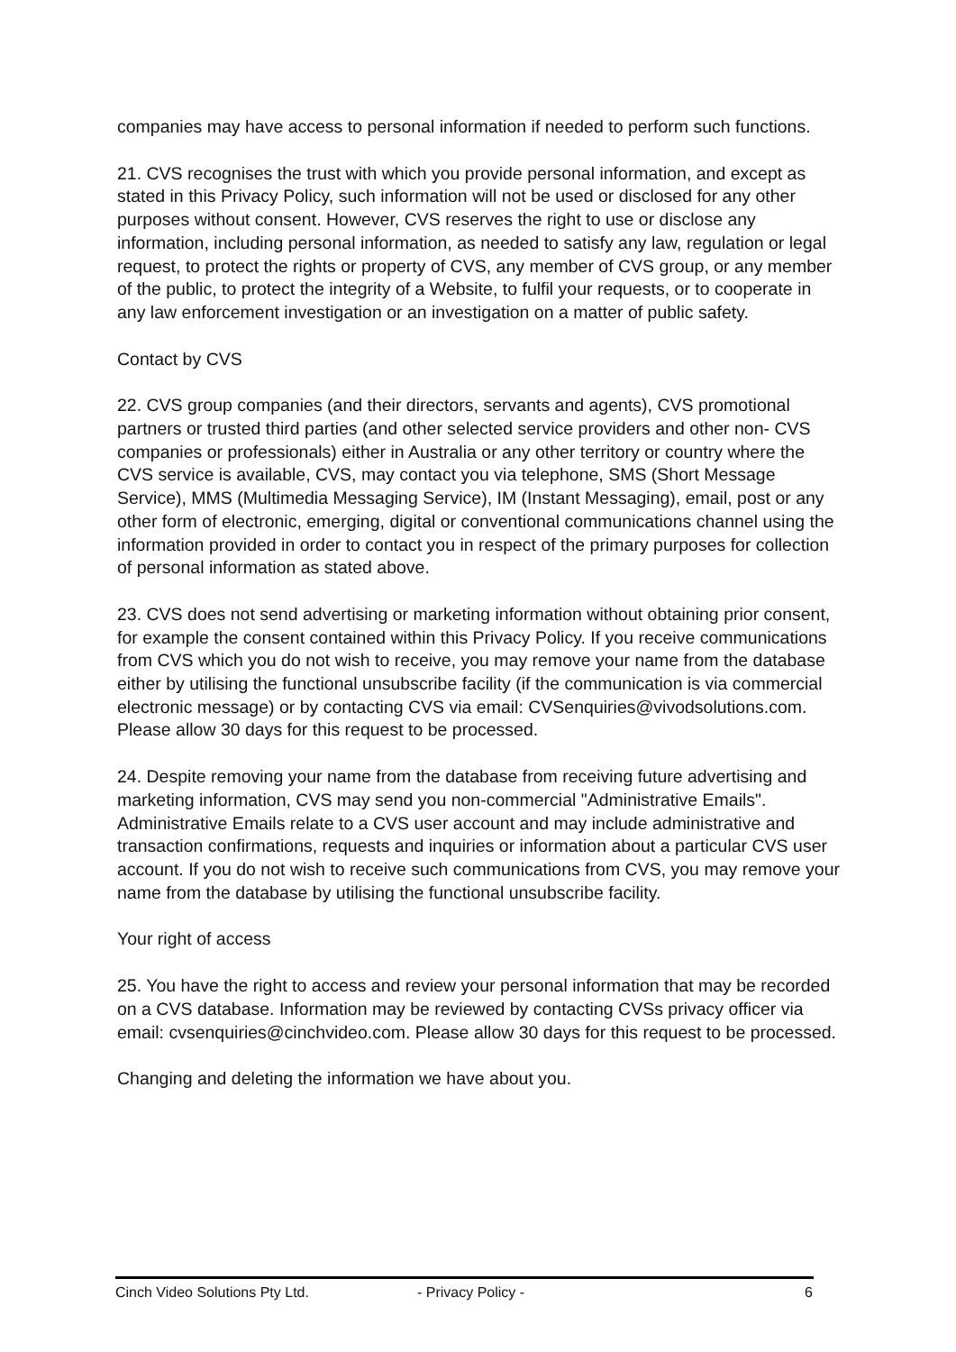companies may have access to personal information if needed to perform such functions.
21. CVS recognises the trust with which you provide personal information, and except as stated in this Privacy Policy, such information will not be used or disclosed for any other purposes without consent. However, CVS reserves the right to use or disclose any information, including personal information, as needed to satisfy any law, regulation or legal request, to protect the rights or property of CVS, any member of CVS group, or any member of the public, to protect the integrity of a Website, to fulfil your requests, or to cooperate in any law enforcement investigation or an investigation on a matter of public safety.
Contact by CVS
22. CVS group companies (and their directors, servants and agents), CVS promotional partners or trusted third parties (and other selected service providers and other non- CVS companies or professionals) either in Australia or any other territory or country where the CVS service is available, CVS, may contact you via telephone, SMS (Short Message Service), MMS (Multimedia Messaging Service), IM (Instant Messaging), email, post or any other form of electronic, emerging, digital or conventional communications channel using the information provided in order to contact you in respect of the primary purposes for collection of personal information as stated above.
23. CVS does not send advertising or marketing information without obtaining prior consent, for example the consent contained within this Privacy Policy. If you receive communications from CVS which you do not wish to receive, you may remove your name from the database either by utilising the functional unsubscribe facility (if the communication is via commercial electronic message) or by contacting CVS via email: CVSenquiries@vivodsolutions.com. Please allow 30 days for this request to be processed.
24. Despite removing your name from the database from receiving future advertising and marketing information, CVS may send you non-commercial "Administrative Emails". Administrative Emails relate to a CVS user account and may include administrative and transaction confirmations, requests and inquiries or information about a particular CVS user account. If you do not wish to receive such communications from CVS, you may remove your name from the database by utilising the functional unsubscribe facility.
Your right of access
25. You have the right to access and review your personal information that may be recorded on a CVS database. Information may be reviewed by contacting CVSs privacy officer via email: cvsenquiries@cinchvideo.com. Please allow 30 days for this request to be processed.
Changing and deleting the information we have about you.
Cinch Video Solutions Pty Ltd. - Privacy Policy - 6